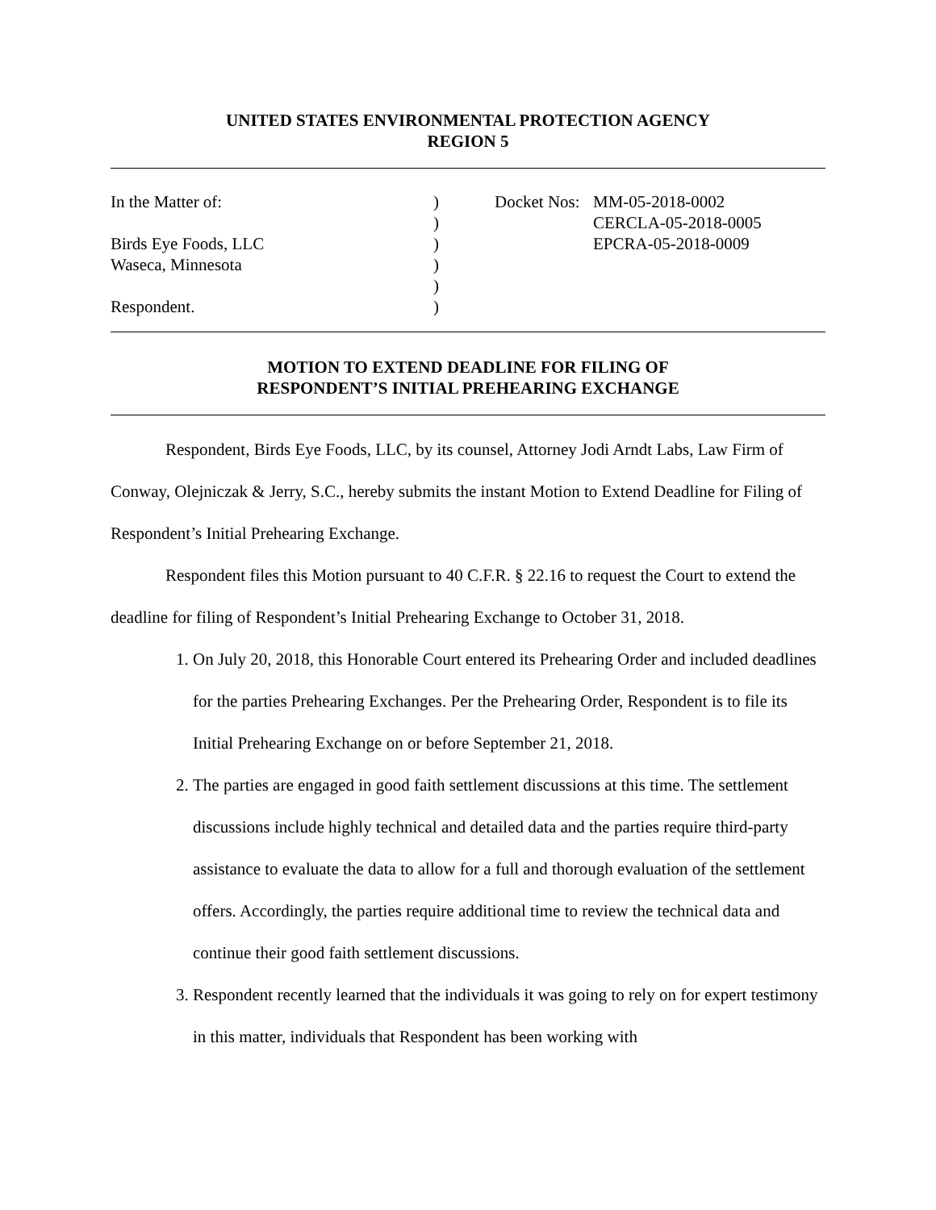UNITED STATES ENVIRONMENTAL PROTECTION AGENCY
REGION 5
In the Matter of:
Birds Eye Foods, LLC
Waseca, Minnesota
Respondent.
)
)
)
)
)
)
Docket Nos:
MM-05-2018-0002
CERCLA-05-2018-0005
EPCRA-05-2018-0009
MOTION TO EXTEND DEADLINE FOR FILING OF
RESPONDENT’S INITIAL PREHEARING EXCHANGE
Respondent, Birds Eye Foods, LLC, by its counsel, Attorney Jodi Arndt Labs, Law Firm of Conway, Olejniczak & Jerry, S.C., hereby submits the instant Motion to Extend Deadline for Filing of Respondent’s Initial Prehearing Exchange.
Respondent files this Motion pursuant to 40 C.F.R. § 22.16 to request the Court to extend the deadline for filing of Respondent’s Initial Prehearing Exchange to October 31, 2018.
1. On July 20, 2018, this Honorable Court entered its Prehearing Order and included deadlines for the parties Prehearing Exchanges. Per the Prehearing Order, Respondent is to file its Initial Prehearing Exchange on or before September 21, 2018.
2. The parties are engaged in good faith settlement discussions at this time. The settlement discussions include highly technical and detailed data and the parties require third-party assistance to evaluate the data to allow for a full and thorough evaluation of the settlement offers. Accordingly, the parties require additional time to review the technical data and continue their good faith settlement discussions.
3. Respondent recently learned that the individuals it was going to rely on for expert testimony in this matter, individuals that Respondent has been working with